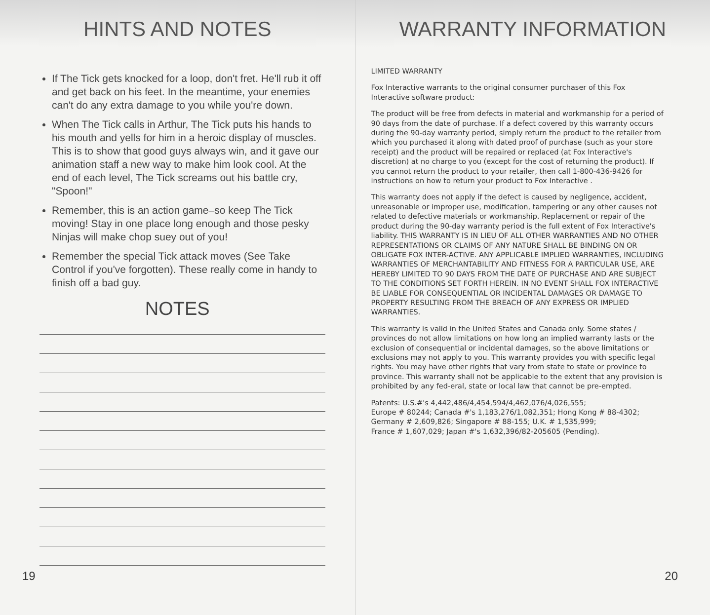HINTS AND NOTES
If The Tick gets knocked for a loop, don't fret. He'll rub it off and get back on his feet. In the meantime, your enemies can't do any extra damage to you while you're down.
When The Tick calls in Arthur, The Tick puts his hands to his mouth and yells for him in a heroic display of muscles. This is to show that good guys always win, and it gave our animation staff a new way to make him look cool. At the end of each level, The Tick screams out his battle cry, "Spoon!"
Remember, this is an action game–so keep The Tick moving! Stay in one place long enough and those pesky Ninjas will make chop suey out of you!
Remember the special Tick attack moves (See Take Control if you've forgotten). These really come in handy to finish off a bad guy.
NOTES
19
WARRANTY INFORMATION
LIMITED WARRANTY
Fox Interactive warrants to the original consumer purchaser of this Fox Interactive software product:
The product will be free from defects in material and workmanship for a period of 90 days from the date of purchase. If a defect covered by this warranty occurs during the 90-day warranty period, simply return the product to the retailer from which you purchased it along with dated proof of purchase (such as your store receipt) and the product will be repaired or replaced (at Fox Interactive's discretion) at no charge to you (except for the cost of returning the product). If you cannot return the product to your retailer, then call 1-800-436-9426 for instructions on how to return your product to Fox Interactive .
This warranty does not apply if the defect is caused by negligence, accident, unreasonable or improper use, modification, tampering or any other causes not related to defective materials or workmanship. Replacement or repair of the product during the 90-day warranty period is the full extent of Fox Interactive's liability. THIS WARRANTY IS IN LIEU OF ALL OTHER WARRANTIES AND NO OTHER REPRESENTATIONS OR CLAIMS OF ANY NATURE SHALL BE BINDING ON OR OBLIGATE FOX INTER-ACTIVE. ANY APPLICABLE IMPLIED WARRANTIES, INCLUDING WARRANTIES OF MERCHANTABILITY AND FITNESS FOR A PARTICULAR USE, ARE HEREBY LIMITED TO 90 DAYS FROM THE DATE OF PURCHASE AND ARE SUBJECT TO THE CONDITIONS SET FORTH HEREIN. IN NO EVENT SHALL FOX INTERACTIVE BE LIABLE FOR CONSEQUENTIAL OR INCIDENTAL DAMAGES OR DAMAGE TO PROPERTY RESULTING FROM THE BREACH OF ANY EXPRESS OR IMPLIED WARRANTIES.
This warranty is valid in the United States and Canada only. Some states / provinces do not allow limitations on how long an implied warranty lasts or the exclusion of consequential or incidental damages, so the above limitations or exclusions may not apply to you. This warranty provides you with specific legal rights. You may have other rights that vary from state to state or province to province. This warranty shall not be applicable to the extent that any provision is prohibited by any fed-eral, state or local law that cannot be pre-empted.
Patents: U.S.#'s 4,442,486/4,454,594/4,462,076/4,026,555;
Europe # 80244; Canada #'s 1,183,276/1,082,351; Hong Kong # 88-4302;
Germany # 2,609,826; Singapore # 88-155; U.K. # 1,535,999;
France # 1,607,029; Japan #'s 1,632,396/82-205605 (Pending).
20